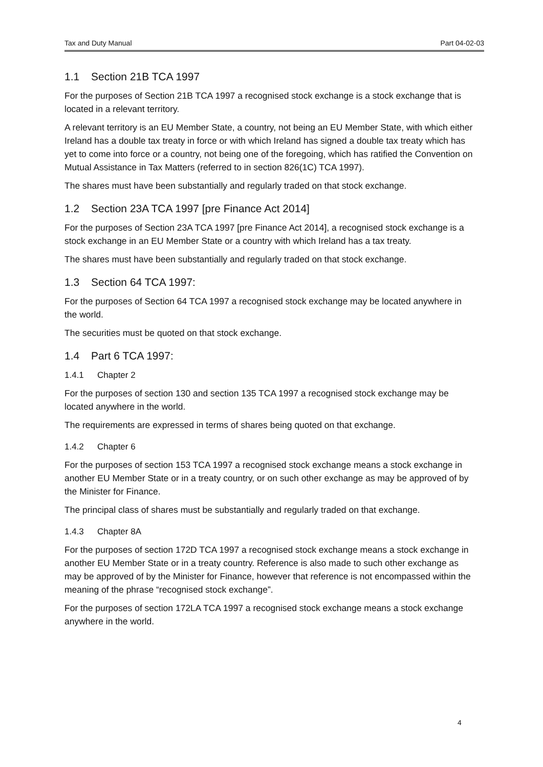Tax and Duty Manual Part 04-02-03
1.1 Section 21B TCA 1997
For the purposes of Section 21B TCA 1997 a recognised stock exchange is a stock exchange that is located in a relevant territory.
A relevant territory is an EU Member State, a country, not being an EU Member State, with which either Ireland has a double tax treaty in force or with which Ireland has signed a double tax treaty which has yet to come into force or a country, not being one of the foregoing, which has ratified the Convention on Mutual Assistance in Tax Matters (referred to in section 826(1C) TCA 1997).
The shares must have been substantially and regularly traded on that stock exchange.
1.2 Section 23A TCA 1997 [pre Finance Act 2014]
For the purposes of Section 23A TCA 1997 [pre Finance Act 2014], a recognised stock exchange is a stock exchange in an EU Member State or a country with which Ireland has a tax treaty.
The shares must have been substantially and regularly traded on that stock exchange.
1.3 Section 64 TCA 1997:
For the purposes of Section 64 TCA 1997 a recognised stock exchange may be located anywhere in the world.
The securities must be quoted on that stock exchange.
1.4 Part 6 TCA 1997:
1.4.1 Chapter 2
For the purposes of section 130 and section 135 TCA 1997 a recognised stock exchange may be located anywhere in the world.
The requirements are expressed in terms of shares being quoted on that exchange.
1.4.2 Chapter 6
For the purposes of section 153 TCA 1997 a recognised stock exchange means a stock exchange in another EU Member State or in a treaty country, or on such other exchange as may be approved of by the Minister for Finance.
The principal class of shares must be substantially and regularly traded on that exchange.
1.4.3 Chapter 8A
For the purposes of section 172D TCA 1997 a recognised stock exchange means a stock exchange in another EU Member State or in a treaty country. Reference is also made to such other exchange as may be approved of by the Minister for Finance, however that reference is not encompassed within the meaning of the phrase “recognised stock exchange”.
For the purposes of section 172LA TCA 1997 a recognised stock exchange means a stock exchange anywhere in the world.
4